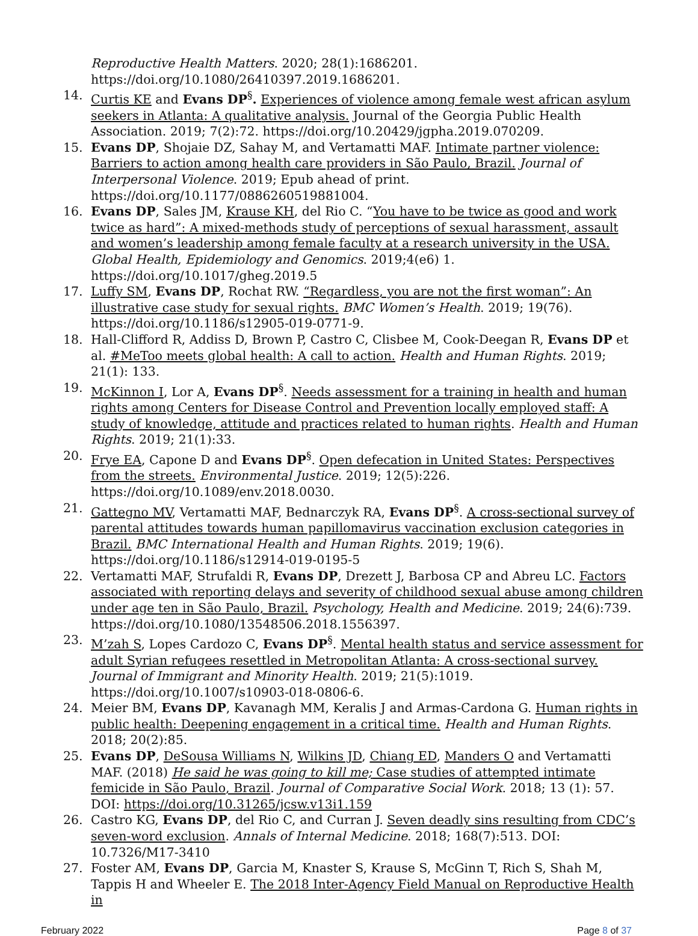Reproductive Health Matters. 2020; 28(1):1686201. https://doi.org/10.1080/26410397.2019.1686201.
14. Curtis KE and Evans DP<sup>§</sup>. Experiences of violence among female west african asylum seekers in Atlanta: A qualitative analysis. Journal of the Georgia Public Health Association. 2019; 7(2):72. https://doi.org/10.20429/jgpha.2019.070209.
15. Evans DP, Shojaie DZ, Sahay M, and Vertamatti MAF. Intimate partner violence: Barriers to action among health care providers in São Paulo, Brazil. Journal of Interpersonal Violence. 2019; Epub ahead of print. https://doi.org/10.1177/0886260519881004.
16. Evans DP, Sales JM, Krause KH, del Rio C. “You have to be twice as good and work twice as hard”: A mixed-methods study of perceptions of sexual harassment, assault and women’s leadership among female faculty at a research university in the USA. Global Health, Epidemiology and Genomics. 2019;4(e6) 1. https://doi.org/10.1017/gheg.2019.5
17. Luffy SM, Evans DP, Rochat RW. “Regardless, you are not the first woman”: An illustrative case study for sexual rights. BMC Women’s Health. 2019; 19(76). https://doi.org/10.1186/s12905-019-0771-9.
18. Hall-Clifford R, Addiss D, Brown P, Castro C, Clisbee M, Cook-Deegan R, Evans DP et al. #MeToo meets global health: A call to action. Health and Human Rights. 2019; 21(1): 133.
19. McKinnon I, Lor A, Evans DP<sup>§</sup>. Needs assessment for a training in health and human rights among Centers for Disease Control and Prevention locally employed staff: A study of knowledge, attitude and practices related to human rights. Health and Human Rights. 2019; 21(1):33.
20. Frye EA, Capone D and Evans DP<sup>§</sup>. Open defecation in United States: Perspectives from the streets. Environmental Justice. 2019; 12(5):226. https://doi.org/10.1089/env.2018.0030.
21. Gattegno MV, Vertamatti MAF, Bednarczyk RA, Evans DP<sup>§</sup>. A cross-sectional survey of parental attitudes towards human papillomavirus vaccination exclusion categories in Brazil. BMC International Health and Human Rights. 2019; 19(6). https://doi.org/10.1186/s12914-019-0195-5
22. Vertamatti MAF, Strufaldi R, Evans DP, Drezett J, Barbosa CP and Abreu LC. Factors associated with reporting delays and severity of childhood sexual abuse among children under age ten in São Paulo, Brazil. Psychology, Health and Medicine. 2019; 24(6):739. https://doi.org/10.1080/13548506.2018.1556397.
23. M’zah S, Lopes Cardozo C, Evans DP<sup>§</sup>. Mental health status and service assessment for adult Syrian refugees resettled in Metropolitan Atlanta: A cross-sectional survey. Journal of Immigrant and Minority Health. 2019; 21(5):1019. https://doi.org/10.1007/s10903-018-0806-6.
24. Meier BM, Evans DP, Kavanagh MM, Keralis J and Armas-Cardona G. Human rights in public health: Deepening engagement in a critical time. Health and Human Rights. 2018; 20(2):85.
25. Evans DP, DeSousa Williams N, Wilkins JD, Chiang ED, Manders O and Vertamatti MAF. (2018) He said he was going to kill me; Case studies of attempted intimate femicide in São Paulo, Brazil. Journal of Comparative Social Work. 2018; 13 (1): 57. DOI: https://doi.org/10.31265/jcsw.v13i1.159
26. Castro KG, Evans DP, del Rio C, and Curran J. Seven deadly sins resulting from CDC’s seven-word exclusion. Annals of Internal Medicine. 2018; 168(7):513. DOI: 10.7326/M17-3410
27. Foster AM, Evans DP, Garcia M, Knaster S, Krause S, McGinn T, Rich S, Shah M, Tappis H and Wheeler E. The 2018 Inter-Agency Field Manual on Reproductive Health in
February 2022 Page 8 of 37